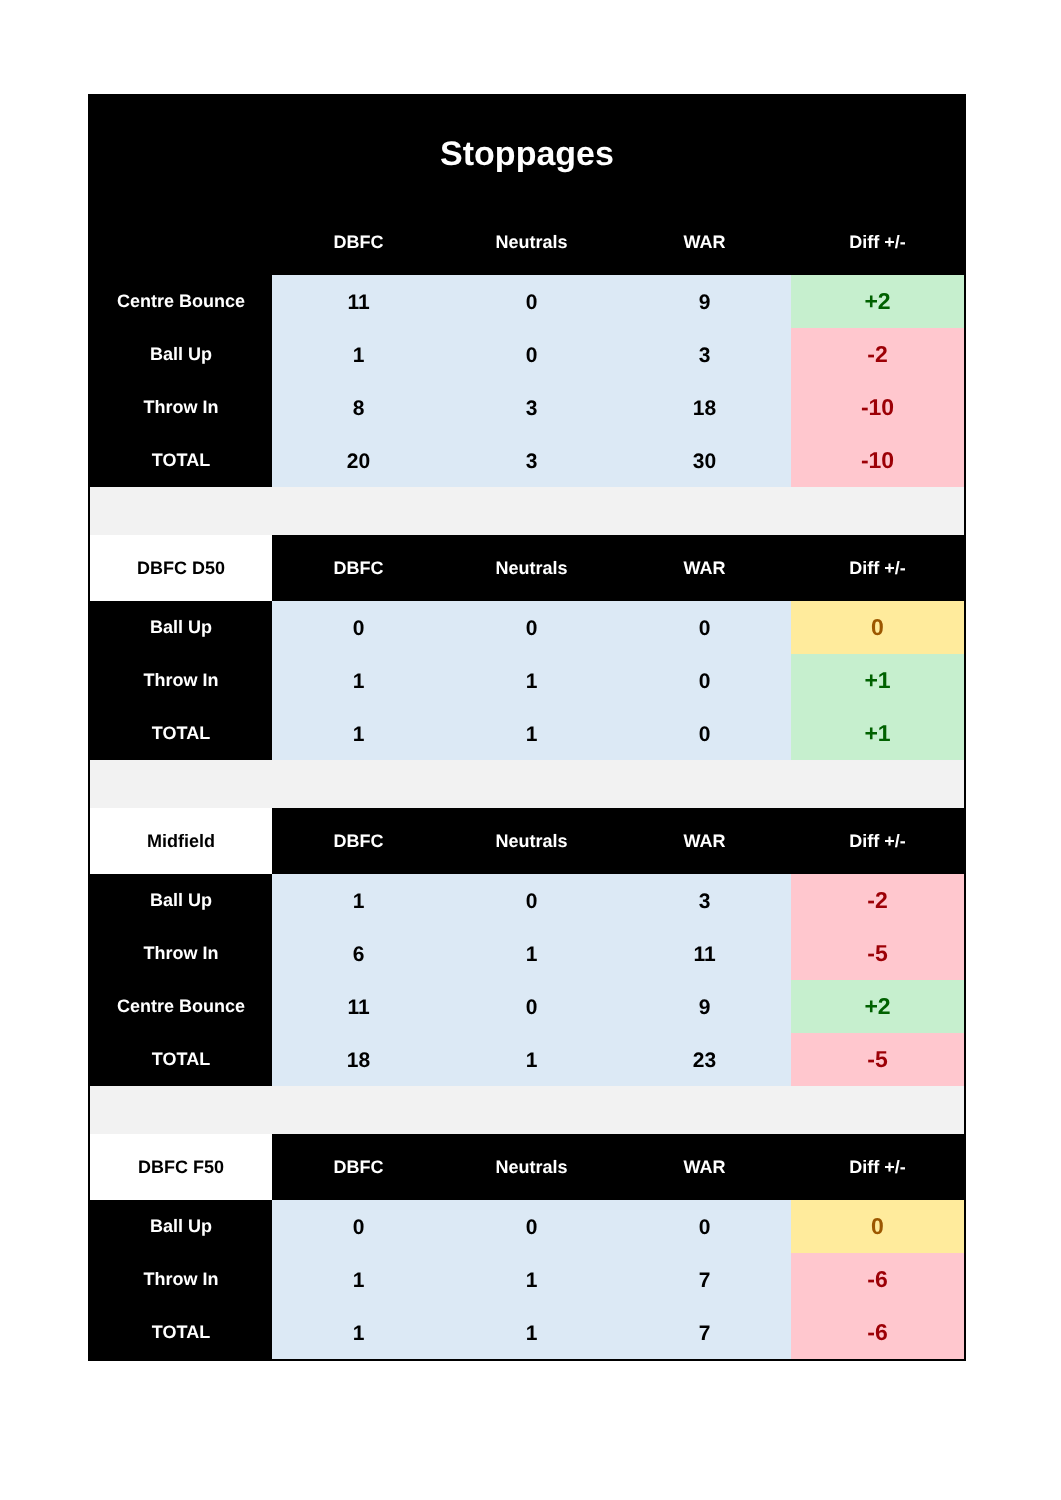Stoppages
| | DBFC | Neutrals | WAR | Diff +/- |
| --- | --- | --- | --- | --- |
| Centre Bounce | 11 | 0 | 9 | +2 |
| Ball Up | 1 | 0 | 3 | -2 |
| Throw In | 8 | 3 | 18 | -10 |
| TOTAL | 20 | 3 | 30 | -10 |
| DBFC D50 | DBFC | Neutrals | WAR | Diff +/- |
| Ball Up | 0 | 0 | 0 | 0 |
| Throw In | 1 | 1 | 0 | +1 |
| TOTAL | 1 | 1 | 0 | +1 |
| Midfield | DBFC | Neutrals | WAR | Diff +/- |
| Ball Up | 1 | 0 | 3 | -2 |
| Throw In | 6 | 1 | 11 | -5 |
| Centre Bounce | 11 | 0 | 9 | +2 |
| TOTAL | 18 | 1 | 23 | -5 |
| DBFC F50 | DBFC | Neutrals | WAR | Diff +/- |
| Ball Up | 0 | 0 | 0 | 0 |
| Throw In | 1 | 1 | 7 | -6 |
| TOTAL | 1 | 1 | 7 | -6 |